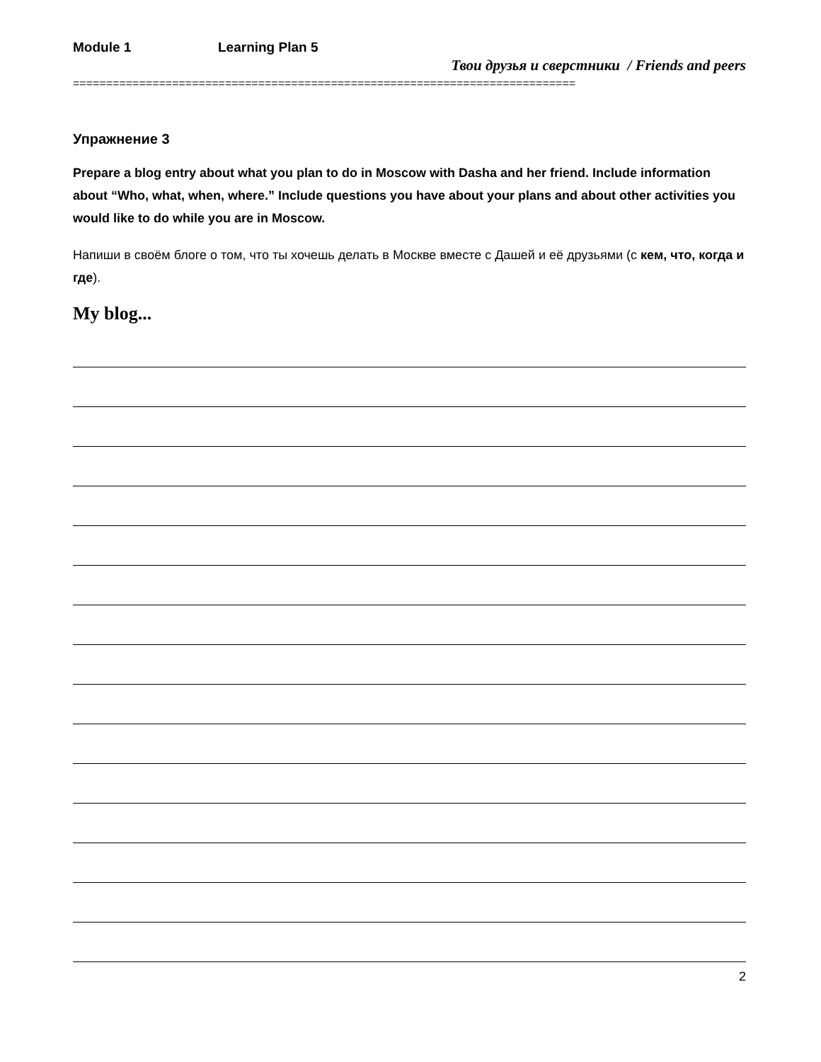Module 1 Learning Plan 5
Твои друзья и сверстники / Friends and peers
============================================================================
Упражнение 3
Prepare a blog entry about what you plan to do in Moscow with Dasha and her friend. Include information about “Who, what, when, where.” Include questions you have about your plans and about other activities you would like to do while you are in Moscow.
Напиши в своём блоге о том, что ты хочешь делать в Москве вместе с Дашей и её друзьями (с кем, что, когда и где).
My blog...
2